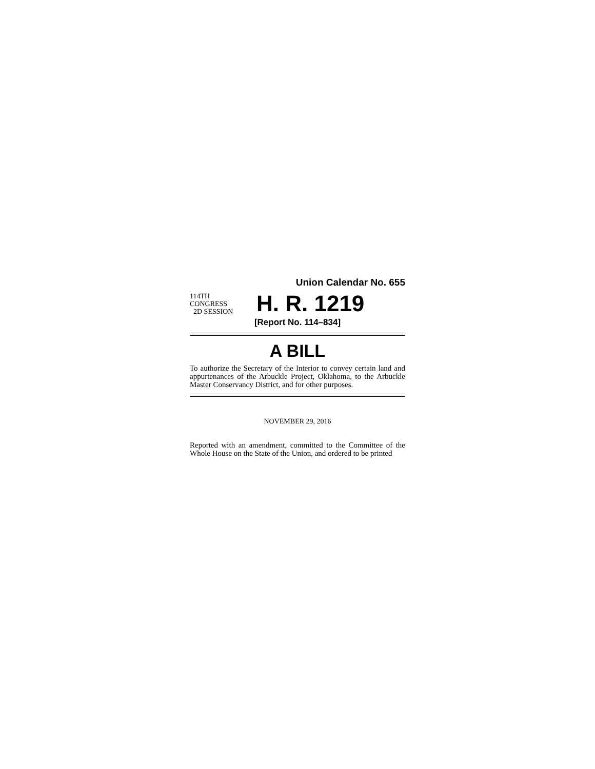Union Calendar No. 655
114TH CONGRESS
2D SESSION
H. R. 1219
[Report No. 114–834]
A BILL
To authorize the Secretary of the Interior to convey certain land and appurtenances of the Arbuckle Project, Oklahoma, to the Arbuckle Master Conservancy District, and for other purposes.
NOVEMBER 29, 2016
Reported with an amendment, committed to the Committee of the Whole House on the State of the Union, and ordered to be printed